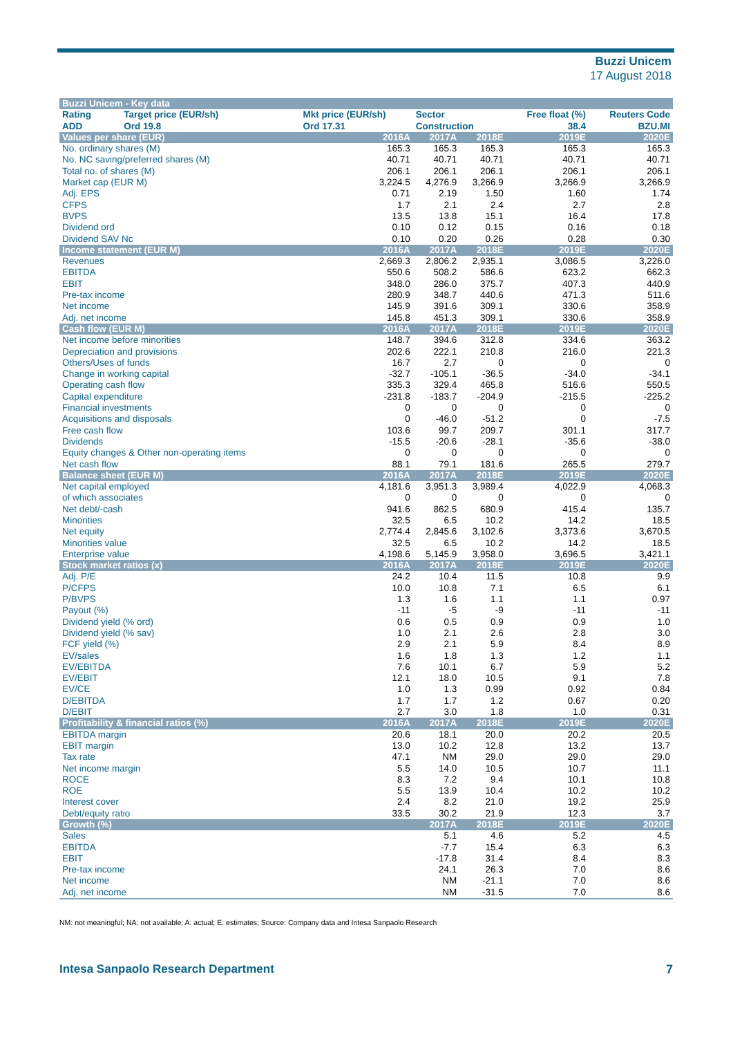Buzzi Unicem
17 August 2018
| Buzzi Unicem - Key data | | | | | | |
| --- | --- | --- | --- | --- | --- | --- |
| Rating | Target price (EUR/sh) | Mkt price (EUR/sh) | Sector | | Free float (%) | Reuters Code |
| ADD | Ord 19.8 | Ord 17.31 | Construction | | 38.4 | BZU.MI |
| Values per share (EUR) | | 2016A | 2017A | 2018E | 2019E | 2020E |
| No. ordinary shares (M) | | 165.3 | 165.3 | 165.3 | 165.3 | 165.3 |
| No. NC saving/preferred shares (M) | | 40.71 | 40.71 | 40.71 | 40.71 | 40.71 |
| Total no. of shares (M) | | 206.1 | 206.1 | 206.1 | 206.1 | 206.1 |
| Market cap (EUR M) | | 3,224.5 | 4,276.9 | 3,266.9 | 3,266.9 | 3,266.9 |
| Adj. EPS | | 0.71 | 2.19 | 1.50 | 1.60 | 1.74 |
| CFPS | | 1.7 | 2.1 | 2.4 | 2.7 | 2.8 |
| BVPS | | 13.5 | 13.8 | 15.1 | 16.4 | 17.8 |
| Dividend ord | | 0.10 | 0.12 | 0.15 | 0.16 | 0.18 |
| Dividend SAV Nc | | 0.10 | 0.20 | 0.26 | 0.28 | 0.30 |
| Income statement (EUR M) | | 2016A | 2017A | 2018E | 2019E | 2020E |
| Revenues | | 2,669.3 | 2,806.2 | 2,935.1 | 3,086.5 | 3,226.0 |
| EBITDA | | 550.6 | 508.2 | 586.6 | 623.2 | 662.3 |
| EBIT | | 348.0 | 286.0 | 375.7 | 407.3 | 440.9 |
| Pre-tax income | | 280.9 | 348.7 | 440.6 | 471.3 | 511.6 |
| Net income | | 145.9 | 391.6 | 309.1 | 330.6 | 358.9 |
| Adj. net income | | 145.8 | 451.3 | 309.1 | 330.6 | 358.9 |
| Cash flow (EUR M) | | 2016A | 2017A | 2018E | 2019E | 2020E |
| Net income before minorities | | 148.7 | 394.6 | 312.8 | 334.6 | 363.2 |
| Depreciation and provisions | | 202.6 | 222.1 | 210.8 | 216.0 | 221.3 |
| Others/Uses of funds | | 16.7 | 2.7 | 0 | 0 | 0 |
| Change in working capital | | -32.7 | -105.1 | -36.5 | -34.0 | -34.1 |
| Operating cash flow | | 335.3 | 329.4 | 465.8 | 516.6 | 550.5 |
| Capital expenditure | | -231.8 | -183.7 | -204.9 | -215.5 | -225.2 |
| Financial investments | | 0 | 0 | 0 | 0 | 0 |
| Acquisitions and disposals | | 0 | -46.0 | -51.2 | 0 | -7.5 |
| Free cash flow | | 103.6 | 99.7 | 209.7 | 301.1 | 317.7 |
| Dividends | | -15.5 | -20.6 | -28.1 | -35.6 | -38.0 |
| Equity changes & Other non-operating items | | 0 | 0 | 0 | 0 | 0 |
| Net cash flow | | 88.1 | 79.1 | 181.6 | 265.5 | 279.7 |
| Balance sheet (EUR M) | | 2016A | 2017A | 2018E | 2019E | 2020E |
| Net capital employed | | 4,181.6 | 3,951.3 | 3,989.4 | 4,022.9 | 4,068.3 |
| of which associates | | 0 | 0 | 0 | 0 | 0 |
| Net debt/-cash | | 941.6 | 862.5 | 680.9 | 415.4 | 135.7 |
| Minorities | | 32.5 | 6.5 | 10.2 | 14.2 | 18.5 |
| Net equity | | 2,774.4 | 2,845.6 | 3,102.6 | 3,373.6 | 3,670.5 |
| Minorities value | | 32.5 | 6.5 | 10.2 | 14.2 | 18.5 |
| Enterprise value | | 4,198.6 | 5,145.9 | 3,958.0 | 3,696.5 | 3,421.1 |
| Stock market ratios (x) | | 2016A | 2017A | 2018E | 2019E | 2020E |
| Adj. P/E | | 24.2 | 10.4 | 11.5 | 10.8 | 9.9 |
| P/CFPS | | 10.0 | 10.8 | 7.1 | 6.5 | 6.1 |
| P/BVPS | | 1.3 | 1.6 | 1.1 | 1.1 | 0.97 |
| Payout (%) | | -11 | -5 | -9 | -11 | -11 |
| Dividend yield (% ord) | | 0.6 | 0.5 | 0.9 | 0.9 | 1.0 |
| Dividend yield (% sav) | | 1.0 | 2.1 | 2.6 | 2.8 | 3.0 |
| FCF yield (%) | | 2.9 | 2.1 | 5.9 | 8.4 | 8.9 |
| EV/sales | | 1.6 | 1.8 | 1.3 | 1.2 | 1.1 |
| EV/EBITDA | | 7.6 | 10.1 | 6.7 | 5.9 | 5.2 |
| EV/EBIT | | 12.1 | 18.0 | 10.5 | 9.1 | 7.8 |
| EV/CE | | 1.0 | 1.3 | 0.99 | 0.92 | 0.84 |
| D/EBITDA | | 1.7 | 1.7 | 1.2 | 0.67 | 0.20 |
| D/EBIT | | 2.7 | 3.0 | 1.8 | 1.0 | 0.31 |
| Profitability & financial ratios (%) | | 2016A | 2017A | 2018E | 2019E | 2020E |
| EBITDA margin | | 20.6 | 18.1 | 20.0 | 20.2 | 20.5 |
| EBIT margin | | 13.0 | 10.2 | 12.8 | 13.2 | 13.7 |
| Tax rate | | 47.1 | NM | 29.0 | 29.0 | 29.0 |
| Net income margin | | 5.5 | 14.0 | 10.5 | 10.7 | 11.1 |
| ROCE | | 8.3 | 7.2 | 9.4 | 10.1 | 10.8 |
| ROE | | 5.5 | 13.9 | 10.4 | 10.2 | 10.2 |
| Interest cover | | 2.4 | 8.2 | 21.0 | 19.2 | 25.9 |
| Debt/equity ratio | | 33.5 | 30.2 | 21.9 | 12.3 | 3.7 |
| Growth (%) | | | 2017A | 2018E | 2019E | 2020E |
| Sales | | | 5.1 | 4.6 | 5.2 | 4.5 |
| EBITDA | | | -7.7 | 15.4 | 6.3 | 6.3 |
| EBIT | | | -17.8 | 31.4 | 8.4 | 8.3 |
| Pre-tax income | | | 24.1 | 26.3 | 7.0 | 8.6 |
| Net income | | | NM | -21.1 | 7.0 | 8.6 |
| Adj. net income | | | NM | -31.5 | 7.0 | 8.6 |
NM: not meaningful; NA: not available; A: actual; E: estimates; Source: Company data and Intesa Sanpaolo Research
Intesa Sanpaolo Research Department
7